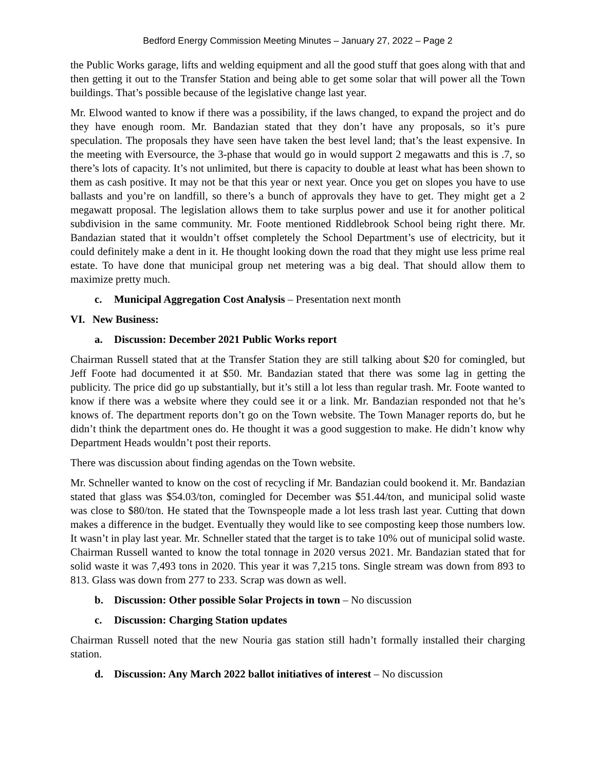Bedford Energy Commission Meeting Minutes – January 27, 2022 – Page 2
the Public Works garage, lifts and welding equipment and all the good stuff that goes along with that and then getting it out to the Transfer Station and being able to get some solar that will power all the Town buildings. That’s possible because of the legislative change last year.
Mr. Elwood wanted to know if there was a possibility, if the laws changed, to expand the project and do they have enough room. Mr. Bandazian stated that they don’t have any proposals, so it’s pure speculation. The proposals they have seen have taken the best level land; that’s the least expensive. In the meeting with Eversource, the 3-phase that would go in would support 2 megawatts and this is .7, so there’s lots of capacity. It’s not unlimited, but there is capacity to double at least what has been shown to them as cash positive. It may not be that this year or next year. Once you get on slopes you have to use ballasts and you’re on landfill, so there’s a bunch of approvals they have to get. They might get a 2 megawatt proposal. The legislation allows them to take surplus power and use it for another political subdivision in the same community. Mr. Foote mentioned Riddlebrook School being right there. Mr. Bandazian stated that it wouldn’t offset completely the School Department’s use of electricity, but it could definitely make a dent in it. He thought looking down the road that they might use less prime real estate. To have done that municipal group net metering was a big deal. That should allow them to maximize pretty much.
c. Municipal Aggregation Cost Analysis – Presentation next month
VI. New Business:
a. Discussion: December 2021 Public Works report
Chairman Russell stated that at the Transfer Station they are still talking about $20 for comingled, but Jeff Foote had documented it at $50. Mr. Bandazian stated that there was some lag in getting the publicity. The price did go up substantially, but it’s still a lot less than regular trash. Mr. Foote wanted to know if there was a website where they could see it or a link. Mr. Bandazian responded not that he’s knows of. The department reports don’t go on the Town website. The Town Manager reports do, but he didn’t think the department ones do. He thought it was a good suggestion to make. He didn’t know why Department Heads wouldn’t post their reports.
There was discussion about finding agendas on the Town website.
Mr. Schneller wanted to know on the cost of recycling if Mr. Bandazian could bookend it. Mr. Bandazian stated that glass was $54.03/ton, comingled for December was $51.44/ton, and municipal solid waste was close to $80/ton. He stated that the Townspeople made a lot less trash last year. Cutting that down makes a difference in the budget. Eventually they would like to see composting keep those numbers low. It wasn’t in play last year. Mr. Schneller stated that the target is to take 10% out of municipal solid waste. Chairman Russell wanted to know the total tonnage in 2020 versus 2021. Mr. Bandazian stated that for solid waste it was 7,493 tons in 2020. This year it was 7,215 tons. Single stream was down from 893 to 813. Glass was down from 277 to 233. Scrap was down as well.
b. Discussion: Other possible Solar Projects in town – No discussion
c. Discussion: Charging Station updates
Chairman Russell noted that the new Nouria gas station still hadn’t formally installed their charging station.
d. Discussion: Any March 2022 ballot initiatives of interest – No discussion